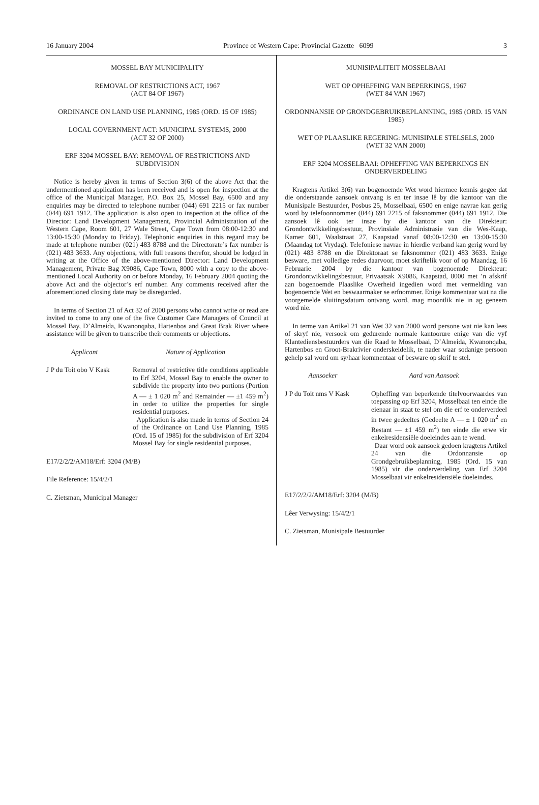16 January 2004 Province of Western Cape: Provincial Gazette 6099 3
MOSSEL BAY MUNICIPALITY
REMOVAL OF RESTRICTIONS ACT, 1967
(ACT 84 OF 1967)
ORDINANCE ON LAND USE PLANNING, 1985 (ORD. 15 OF 1985)
LOCAL GOVERNMENT ACT: MUNICIPAL SYSTEMS, 2000
(ACT 32 OF 2000)
ERF 3204 MOSSEL BAY: REMOVAL OF RESTRICTIONS AND SUBDIVISION
Notice is hereby given in terms of Section 3(6) of the above Act that the undermentioned application has been received and is open for inspection at the office of the Municipal Manager, P.O. Box 25, Mossel Bay, 6500 and any enquiries may be directed to telephone number (044) 691 2215 or fax number (044) 691 1912. The application is also open to inspection at the office of the Director: Land Development Management, Provincial Administration of the Western Cape, Room 601, 27 Wale Street, Cape Town from 08:00-12:30 and 13:00-15:30 (Monday to Friday). Telephonic enquiries in this regard may be made at telephone number (021) 483 8788 and the Directorate’s fax number is (021) 483 3633. Any objections, with full reasons therefor, should be lodged in writing at the Office of the above-mentioned Director: Land Development Management, Private Bag X9086, Cape Town, 8000 with a copy to the above-mentioned Local Authority on or before Monday, 16 February 2004 quoting the above Act and the objector’s erf number. Any comments received after the aforementioned closing date may be disregarded.
In terms of Section 21 of Act 32 of 2000 persons who cannot write or read are invited to come to any one of the five Customer Care Managers of Council at Mossel Bay, D’Almeida, Kwanonqaba, Hartenbos and Great Brak River where assistance will be given to transcribe their comments or objections.
Applicant Nature of Application
J P du Toit obo V Kask
Removal of restrictive title conditions applicable to Erf 3204, Mossel Bay to enable the owner to subdivide the property into two portions (Portion A — ± 1 020 m<sup>2</sup> and Remainder — ±1 459 m<sup>2</sup>) in order to utilize the properties for single residential purposes.
Application is also made in terms of Section 24 of the Ordinance on Land Use Planning, 1985 (Ord. 15 of 1985) for the subdivision of Erf 3204 Mossel Bay for single residential purposes.
E17/2/2/2/AM18/Erf: 3204 (M/B)
File Reference: 15/4/2/1
C. Zietsman, Municipal Manager
MUNISIPALITEIT MOSSELBAAI
WET OP OPHEFFING VAN BEPERKINGS, 1967
(WET 84 VAN 1967)
ORDONNANSIE OP GRONDGEBRUIKBEPLANNING, 1985 (ORD. 15 VAN 1985)
WET OP PLAASLIKE REGERING: MUNISIPALE STELSELS, 2000
(WET 32 VAN 2000)
ERF 3204 MOSSELBAAI: OPHEFFING VAN BEPERKINGS EN ONDERVERDELING
Kragtens Artikel 3(6) van bogenoemde Wet word hiermee kennis gegee dat die onderstaande aansoek ontvang is en ter insae lê by die kantoor van die Munisipale Bestuurder, Posbus 25, Mosselbaai, 6500 en enige navrae kan gerig word by telefoonnommer (044) 691 2215 of faksnommer (044) 691 1912. Die aansoek lê ook ter insae by die kantoor van die Direkteur: Grondontwikkelingsbestuur, Provinsiale Administrasie van die Wes-Kaap, Kamer 601, Waalstraat 27, Kaapstad vanaf 08:00-12:30 en 13:00-15:30 (Maandag tot Vrydag). Telefoniese navrae in hierdie verband kan gerig word by (021) 483 8788 en die Direktoraat se faksnommer (021) 483 3633. Enige besware, met volledige redes daarvoor, moet skriftelik voor of op Maandag, 16 Februarie 2004 by die kantoor van bogenoemde Direkteur: Grondontwikkelingsbestuur, Privaatsak X9086, Kaapstad, 8000 met ’n afskrif aan bogenoemde Plaaslike Owerheid ingedien word met vermelding van bogenoemde Wet en beswaarmaker se erfnommer. Enige kommentaar wat na die voorgemelde sluitingsdatum ontvang word, mag moontlik nie in ag geneem word nie.
In terme van Artikel 21 van Wet 32 van 2000 word persone wat nie kan lees of skryf nie, versoek om gedurende normale kantoorure enige van die vyf Klantediensbestuurders van die Raad te Mosselbaai, D’Almeida, Kwanonqaba, Hartenbos en Groot-Brakrivier onderskeidelik, te nader waar sodanige persoon gehelp sal word om sy/haar kommentaar of besware op skrif te stel.
Aansoeker Aard van Aansoek
J P du Toit nms V Kask
Opheffing van beperkende titelvoorwaardes van toepassing op Erf 3204, Mosselbaai ten einde die eienaar in staat te stel om die erf te onderverdeel in twee gedeeltes (Gedeelte A — ± 1 020 m<sup>2</sup> en Restant — ±1 459 m<sup>2</sup>) ten einde die erwe vir enkelresidensiële doeleindes aan te wend.
Daar word ook aansoek gedoen kragtens Artikel 24 van die Ordonnansie op Grondgebruikbeplanning, 1985 (Ord. 15 van 1985) vir die onderverdeling van Erf 3204 Mosselbaai vir enkelresidensiële doeleindes.
E17/2/2/2/AM18/Erf: 3204 (M/B)
Lêer Verwysing: 15/4/2/1
C. Zietsman, Munisipale Bestuurder